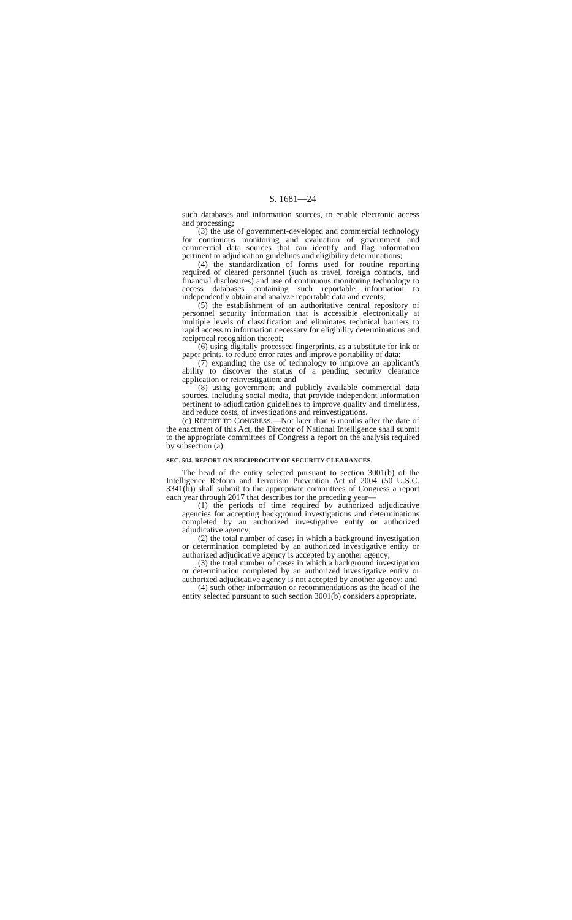S. 1681—24
such databases and information sources, to enable electronic access and processing;
(3) the use of government-developed and commercial technology for continuous monitoring and evaluation of government and commercial data sources that can identify and flag information pertinent to adjudication guidelines and eligibility determinations;
(4) the standardization of forms used for routine reporting required of cleared personnel (such as travel, foreign contacts, and financial disclosures) and use of continuous monitoring technology to access databases containing such reportable information to independently obtain and analyze reportable data and events;
(5) the establishment of an authoritative central repository of personnel security information that is accessible electronically at multiple levels of classification and eliminates technical barriers to rapid access to information necessary for eligibility determinations and reciprocal recognition thereof;
(6) using digitally processed fingerprints, as a substitute for ink or paper prints, to reduce error rates and improve portability of data;
(7) expanding the use of technology to improve an applicant’s ability to discover the status of a pending security clearance application or reinvestigation; and
(8) using government and publicly available commercial data sources, including social media, that provide independent information pertinent to adjudication guidelines to improve quality and timeliness, and reduce costs, of investigations and reinvestigations.
(c) REPORT TO CONGRESS.—Not later than 6 months after the date of the enactment of this Act, the Director of National Intelligence shall submit to the appropriate committees of Congress a report on the analysis required by subsection (a).
SEC. 504. REPORT ON RECIPROCITY OF SECURITY CLEARANCES.
The head of the entity selected pursuant to section 3001(b) of the Intelligence Reform and Terrorism Prevention Act of 2004 (50 U.S.C. 3341(b)) shall submit to the appropriate committees of Congress a report each year through 2017 that describes for the preceding year—
(1) the periods of time required by authorized adjudicative agencies for accepting background investigations and determinations completed by an authorized investigative entity or authorized adjudicative agency;
(2) the total number of cases in which a background investigation or determination completed by an authorized investigative entity or authorized adjudicative agency is accepted by another agency;
(3) the total number of cases in which a background investigation or determination completed by an authorized investigative entity or authorized adjudicative agency is not accepted by another agency; and
(4) such other information or recommendations as the head of the entity selected pursuant to such section 3001(b) considers appropriate.